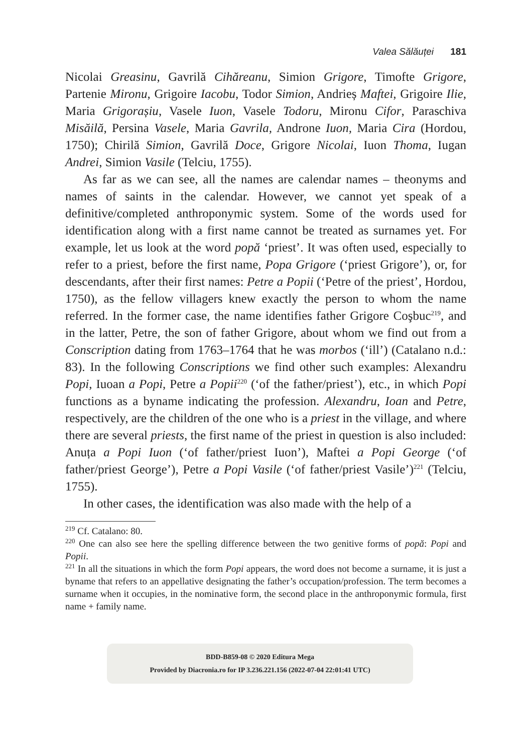Valea Sălăuței 181
Nicolai Greasinu, Gavrilă Cihăreanu, Simion Grigore, Timofte Grigore, Partenie Mironu, Grigoire Iacobu, Todor Simion, Andrieș Maftei, Grigoire Ilie, Maria Grigorașiu, Vasele Iuon, Vasele Todoru, Mironu Cifor, Paraschiva Misăilă, Persina Vasele, Maria Gavrila, Androne Iuon, Maria Cira (Hordou, 1750); Chirilă Simion, Gavrilă Doce, Grigore Nicolai, Iuon Thoma, Iugan Andrei, Simion Vasile (Telciu, 1755).
As far as we can see, all the names are calendar names – theonyms and names of saints in the calendar. However, we cannot yet speak of a definitive/completed anthroponymic system. Some of the words used for identification along with a first name cannot be treated as surnames yet. For example, let us look at the word popă ‘priest’. It was often used, especially to refer to a priest, before the first name, Popa Grigore (‘priest Grigore’), or, for descendants, after their first names: Petre a Popii (‘Petre of the priest’, Hordou, 1750), as the fellow villagers knew exactly the person to whom the name referred. In the former case, the name identifies father Grigore Coşbuc<sup>219</sup>, and in the latter, Petre, the son of father Grigore, about whom we find out from a Conscription dating from 1763–1764 that he was morbos (‘ill’) (Catalano n.d.: 83). In the following Conscriptions we find other such examples: Alexandru Popi, Iuoan a Popi, Petre a Popii<sup>220</sup> (‘of the father/priest’), etc., in which Popi functions as a byname indicating the profession. Alexandru, Ioan and Petre, respectively, are the children of the one who is a priest in the village, and where there are several priests, the first name of the priest in question is also included: Anuța a Popi Iuon (‘of father/priest Iuon’), Maftei a Popi George (‘of father/priest George’), Petre a Popi Vasile (‘of father/priest Vasile’)<sup>221</sup> (Telciu, 1755).
In other cases, the identification was also made with the help of a
<sup>219</sup> Cf. Catalano: 80.
<sup>220</sup> One can also see here the spelling difference between the two genitive forms of popă: Popi and Popii.
<sup>221</sup> In all the situations in which the form Popi appears, the word does not become a surname, it is just a byname that refers to an appellative designating the father’s occupation/profession. The term becomes a surname when it occupies, in the nominative form, the second place in the anthroponymic formula, first name + family name.
BDD-B859-08 © 2020 Editura Mega
Provided by Diacronia.ro for IP 3.236.221.156 (2022-07-04 22:01:41 UTC)